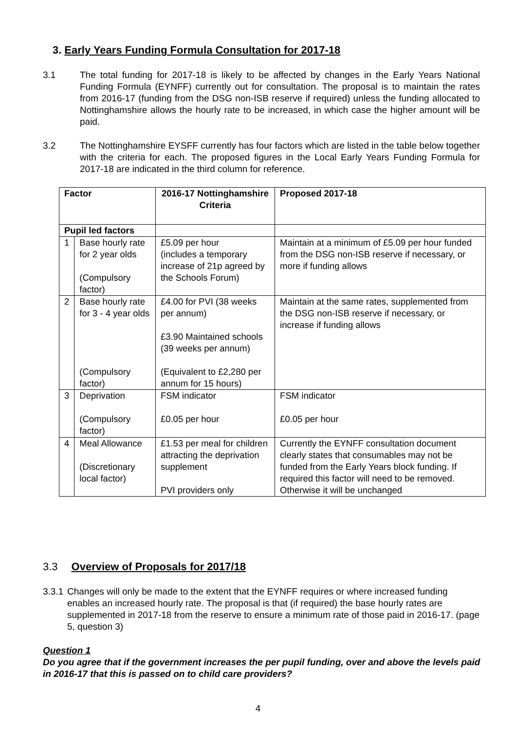3. Early Years Funding Formula Consultation for 2017-18
3.1 The total funding for 2017-18 is likely to be affected by changes in the Early Years National Funding Formula (EYNFF) currently out for consultation. The proposal is to maintain the rates from 2016-17 (funding from the DSG non-ISB reserve if required) unless the funding allocated to Nottinghamshire allows the hourly rate to be increased, in which case the higher amount will be paid.
3.2 The Nottinghamshire EYSFF currently has four factors which are listed in the table below together with the criteria for each. The proposed figures in the Local Early Years Funding Formula for 2017-18 are indicated in the third column for reference.
| Factor | | 2016-17 Nottinghamshire Criteria | Proposed 2017-18 |
| --- | --- | --- | --- |
| Pupil led factors | | | |
| 1 | Base hourly rate for 2 year olds (Compulsory factor) | £5.09 per hour (includes a temporary increase of 21p agreed by the Schools Forum) | Maintain at a minimum of £5.09 per hour funded from the DSG non-ISB reserve if necessary, or more if funding allows |
| 2 | Base hourly rate for 3 - 4 year olds (Compulsory factor) | £4.00 for PVI (38 weeks per annum) £3.90 Maintained schools (39 weeks per annum) (Equivalent to £2,280 per annum for 15 hours) | Maintain at the same rates, supplemented from the DSG non-ISB reserve if necessary, or increase if funding allows |
| 3 | Deprivation (Compulsory factor) | FSM indicator £0.05 per hour | FSM indicator £0.05 per hour |
| 4 | Meal Allowance (Discretionary local factor) | £1.53 per meal for children attracting the deprivation supplement PVI providers only | Currently the EYNFF consultation document clearly states that consumables may not be funded from the Early Years block funding. If required this factor will need to be removed. Otherwise it will be unchanged |
3.3 Overview of Proposals for 2017/18
3.3.1
Changes will only be made to the extent that the EYNFF requires or where increased funding enables an increased hourly rate. The proposal is that (if required) the base hourly rates are supplemented in 2017-18 from the reserve to ensure a minimum rate of those paid in 2016-17. (page 5, question 3)
Question 1
Do you agree that if the government increases the per pupil funding, over and above the levels paid in 2016-17 that this is passed on to child care providers?
4